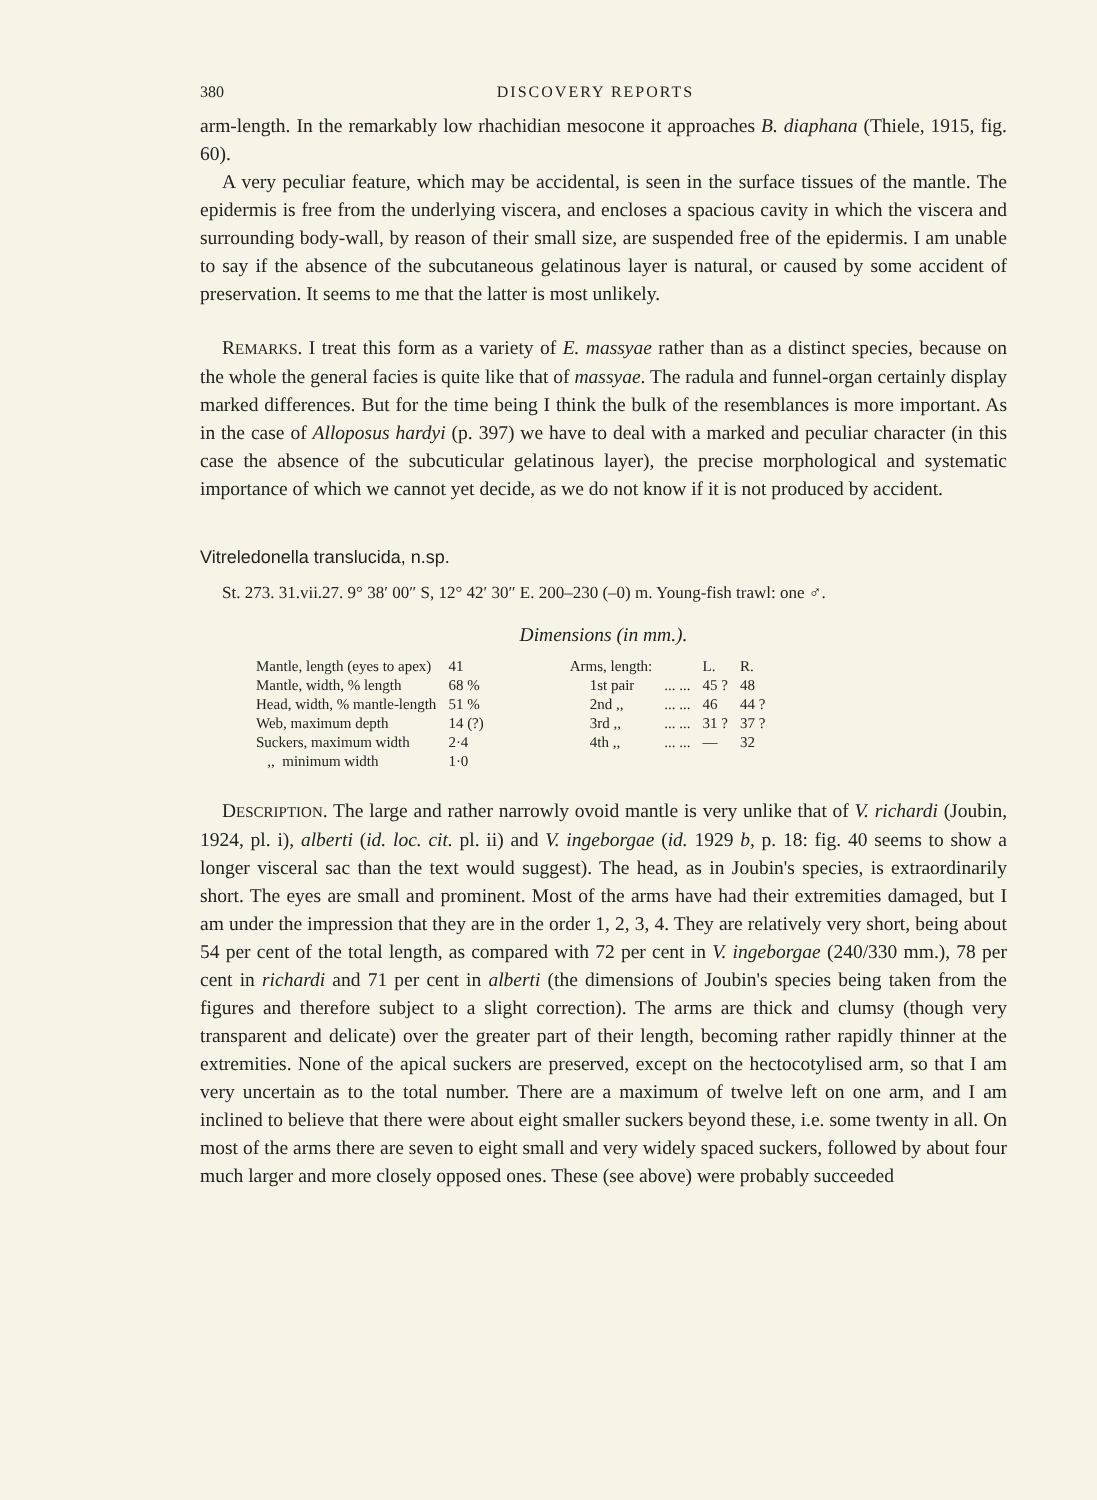380 DISCOVERY REPORTS
arm-length. In the remarkably low rhachidian mesocone it approaches B. diaphana (Thiele, 1915, fig. 60).
A very peculiar feature, which may be accidental, is seen in the surface tissues of the mantle. The epidermis is free from the underlying viscera, and encloses a spacious cavity in which the viscera and surrounding body-wall, by reason of their small size, are suspended free of the epidermis. I am unable to say if the absence of the subcutaneous gelatinous layer is natural, or caused by some accident of preservation. It seems to me that the latter is most unlikely.
REMARKS. I treat this form as a variety of E. massyae rather than as a distinct species, because on the whole the general facies is quite like that of massyae. The radula and funnel-organ certainly display marked differences. But for the time being I think the bulk of the resemblances is more important. As in the case of Alloposus hardyi (p. 397) we have to deal with a marked and peculiar character (in this case the absence of the subcuticular gelatinous layer), the precise morphological and systematic importance of which we cannot yet decide, as we do not know if it is not produced by accident.
Vitreledonella translucida, n.sp.
St. 273. 31.vii.27. 9° 38′ 00″ S, 12° 42′ 30″ E. 200–230 (–0) m. Young-fish trawl: one ♂.
Dimensions (in mm.).
| Mantle, length (eyes to apex) | 41 | Arms, length: | | L. | R. |
| Mantle, width, % length | 68 % | 1st pair | ... ... | 45 ? | 48 |
| Head, width, % mantle-length | 51 % | 2nd ,, | ... ... | 46 | 44 ? |
| Web, maximum depth | 14 (?) | 3rd ,, | ... ... | 31 ? | 37 ? |
| Suckers, maximum width | 2·4 | 4th ,, | ... ... | — | 32 |
| ,, minimum width | 1·0 | | | | |
DESCRIPTION. The large and rather narrowly ovoid mantle is very unlike that of V. richardi (Joubin, 1924, pl. i), alberti (id. loc. cit. pl. ii) and V. ingeborgae (id. 1929 b, p. 18: fig. 40 seems to show a longer visceral sac than the text would suggest). The head, as in Joubin's species, is extraordinarily short. The eyes are small and prominent. Most of the arms have had their extremities damaged, but I am under the impression that they are in the order 1, 2, 3, 4. They are relatively very short, being about 54 per cent of the total length, as compared with 72 per cent in V. ingeborgae (240/330 mm.), 78 per cent in richardi and 71 per cent in alberti (the dimensions of Joubin's species being taken from the figures and therefore subject to a slight correction). The arms are thick and clumsy (though very transparent and delicate) over the greater part of their length, becoming rather rapidly thinner at the extremities. None of the apical suckers are preserved, except on the hectocotylised arm, so that I am very uncertain as to the total number. There are a maximum of twelve left on one arm, and I am inclined to believe that there were about eight smaller suckers beyond these, i.e. some twenty in all. On most of the arms there are seven to eight small and very widely spaced suckers, followed by about four much larger and more closely opposed ones. These (see above) were probably succeeded